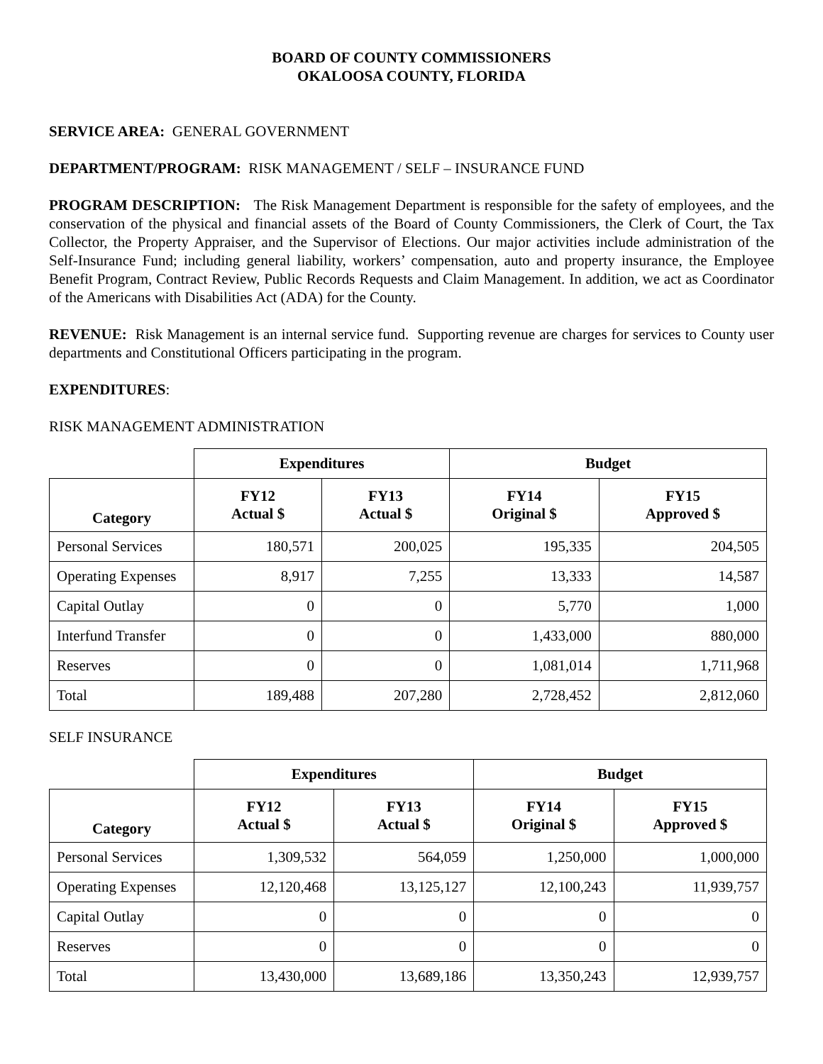BOARD OF COUNTY COMMISSIONERS
OKALOOSA COUNTY, FLORIDA
SERVICE AREA: GENERAL GOVERNMENT
DEPARTMENT/PROGRAM: RISK MANAGEMENT / SELF – INSURANCE FUND
PROGRAM DESCRIPTION: The Risk Management Department is responsible for the safety of employees, and the conservation of the physical and financial assets of the Board of County Commissioners, the Clerk of Court, the Tax Collector, the Property Appraiser, and the Supervisor of Elections. Our major activities include administration of the Self-Insurance Fund; including general liability, workers’ compensation, auto and property insurance, the Employee Benefit Program, Contract Review, Public Records Requests and Claim Management. In addition, we act as Coordinator of the Americans with Disabilities Act (ADA) for the County.
REVENUE: Risk Management is an internal service fund. Supporting revenue are charges for services to County user departments and Constitutional Officers participating in the program.
EXPENDITURES:
RISK MANAGEMENT ADMINISTRATION
| | Expenditures | | Budget | |
| --- | --- | --- | --- | --- |
| Category | FY12 Actual $ | FY13 Actual $ | FY14 Original $ | FY15 Approved $ |
| Personal Services | 180,571 | 200,025 | 195,335 | 204,505 |
| Operating Expenses | 8,917 | 7,255 | 13,333 | 14,587 |
| Capital Outlay | 0 | 0 | 5,770 | 1,000 |
| Interfund Transfer | 0 | 0 | 1,433,000 | 880,000 |
| Reserves | 0 | 0 | 1,081,014 | 1,711,968 |
| Total | 189,488 | 207,280 | 2,728,452 | 2,812,060 |
SELF INSURANCE
| | Expenditures | | Budget | |
| --- | --- | --- | --- | --- |
| Category | FY12 Actual $ | FY13 Actual $ | FY14 Original $ | FY15 Approved $ |
| Personal Services | 1,309,532 | 564,059 | 1,250,000 | 1,000,000 |
| Operating Expenses | 12,120,468 | 13,125,127 | 12,100,243 | 11,939,757 |
| Capital Outlay | 0 | 0 | 0 | 0 |
| Reserves | 0 | 0 | 0 | 0 |
| Total | 13,430,000 | 13,689,186 | 13,350,243 | 12,939,757 |